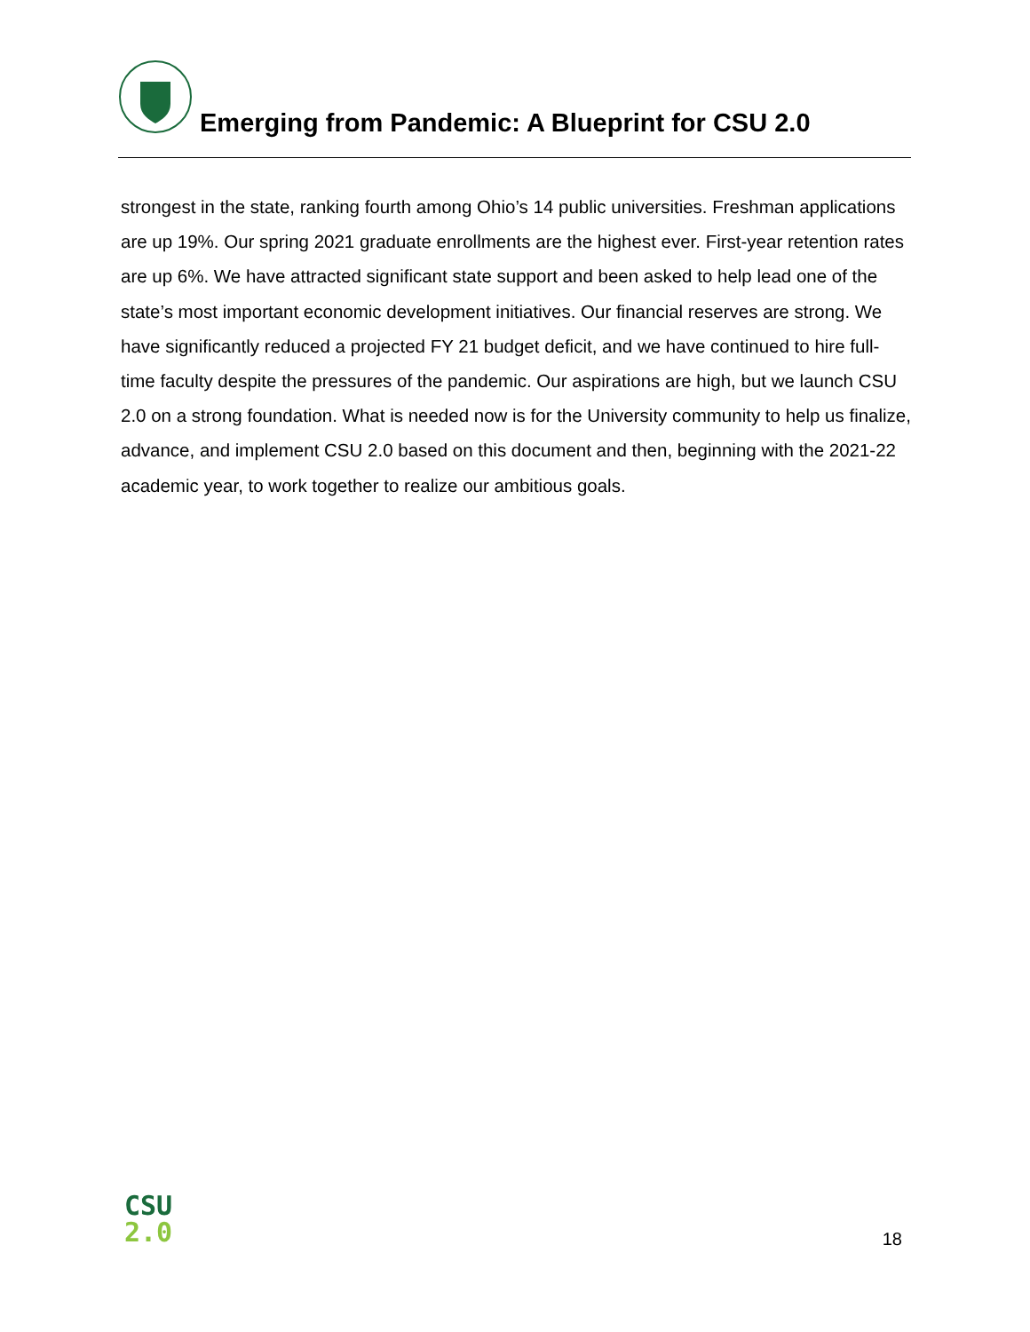Emerging from Pandemic: A Blueprint for CSU 2.0
strongest in the state, ranking fourth among Ohio’s 14 public universities. Freshman applications are up 19%. Our spring 2021 graduate enrollments are the highest ever. First-year retention rates are up 6%. We have attracted significant state support and been asked to help lead one of the state’s most important economic development initiatives. Our financial reserves are strong. We have significantly reduced a projected FY 21 budget deficit, and we have continued to hire full-time faculty despite the pressures of the pandemic. Our aspirations are high, but we launch CSU 2.0 on a strong foundation. What is needed now is for the University community to help us finalize, advance, and implement CSU 2.0 based on this document and then, beginning with the 2021-22 academic year, to work together to realize our ambitious goals.
CSU
2.0
18